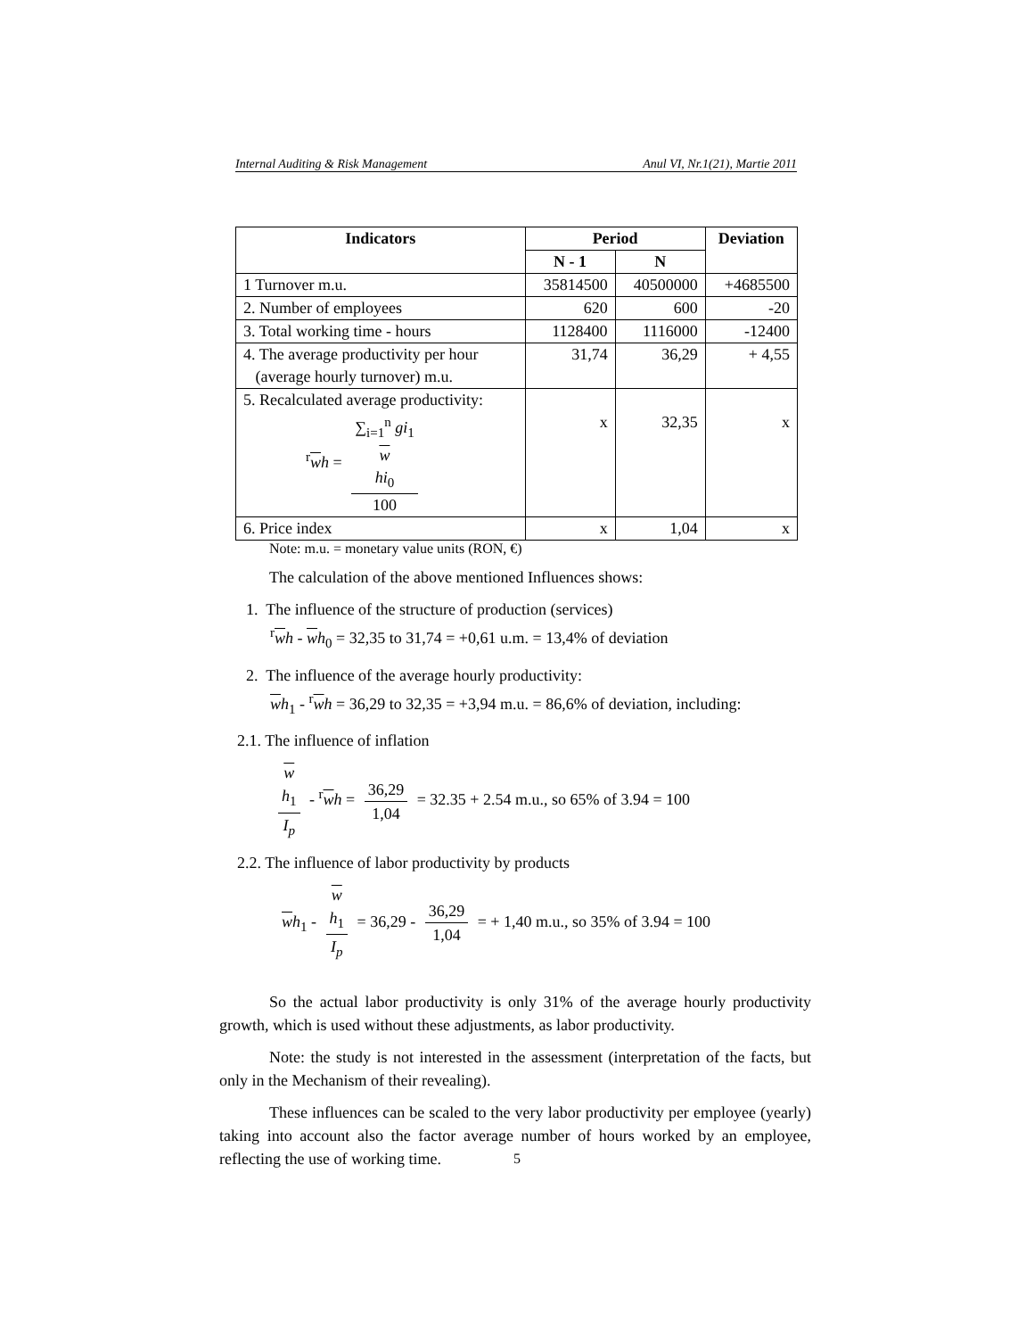Internal Auditing & Risk Management Anul VI, Nr.1(21), Martie 2011
| Indicators | Period | | Deviation |
| --- | --- | --- | --- |
| | N - 1 | N | |
| 1 Turnover m.u. | 35814500 | 40500000 | +4685500 |
| 2. Number of employees | 620 | 600 | -20 |
| 3. Total working time - hours | 1128400 | 1116000 | -12400 |
| 4. The average productivity per hour (average hourly turnover) m.u. | 31,74 | 36,29 | + 4,55 |
| 5. Recalculated average productivity: <sup>r</sup> w h = ∑<sub>i=1</sub><sup>n</sup> gi<sub>1</sub> w hi<sub>0</sub> 100 | x | 32,35 | x |
| 6. Price index | x | 1,04 | x |
Note: m.u. = monetary value units (RON, €)
The calculation of the above mentioned Influences shows:
1. The influence of the structure of production (services)
<sup>r</sup> wh - wh<sub>0</sub> = 32,35 to 31,74 = +0,61 u.m. = 13,4% of deviation
2. The influence of the average hourly productivity:
wh<sub>1</sub> - <sup>r</sup>wh = 36,29 to 32,35 = +3,94 m.u. = 86,6% of deviation, including:
2.1. The influence of inflation
w
h<sub>1</sub> I<sub>p</sub> - <sup>r</sup>wh = 36,29 1,04 = 32.35 + 2.54 m.u., so 65% of 3.94 = 100
2.2. The influence of labor productivity by products
wh<sub>1</sub> - w
h<sub>1</sub> I<sub>p</sub> = 36,29 - 36,29 1,04 = + 1,40 m.u., so 35% of 3.94 = 100
So the actual labor productivity is only 31% of the average hourly productivity growth, which is used without these adjustments, as labor productivity.
Note: the study is not interested in the assessment (interpretation of the facts, but only in the Mechanism of their revealing).
These influences can be scaled to the very labor productivity per employee (yearly) taking into account also the factor average number of hours worked by an employee, reflecting the use of working time.
5